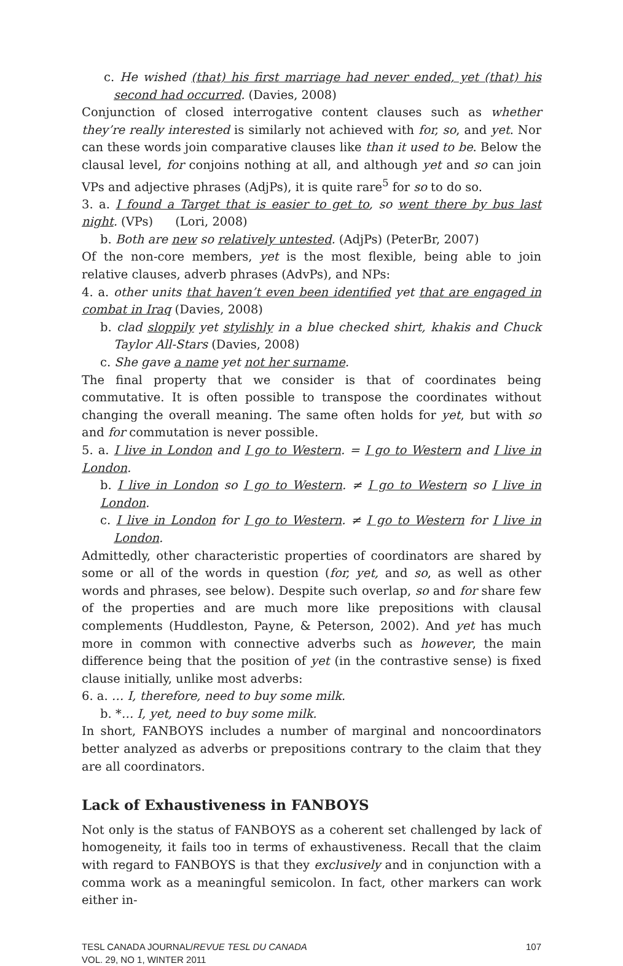c. He wished (that) his first marriage had never ended, yet (that) his second had occurred. (Davies, 2008)
Conjunction of closed interrogative content clauses such as whether they’re really interested is similarly not achieved with for, so, and yet. Nor can these words join comparative clauses like than it used to be. Below the clausal level, for conjoins nothing at all, and although yet and so can join VPs and adjective phrases (AdjPs), it is quite rare<sup>5</sup> for so to do so.
3. a. I found a Target that is easier to get to, so went there by bus last night. (VPs) (Lori, 2008)
b. Both are new so relatively untested. (AdjPs) (PeterBr, 2007)
Of the non-core members, yet is the most flexible, being able to join relative clauses, adverb phrases (AdvPs), and NPs:
4. a. other units that haven’t even been identified yet that are engaged in combat in Iraq (Davies, 2008)
b. clad sloppily yet stylishly in a blue checked shirt, khakis and Chuck Taylor All-Stars (Davies, 2008)
c. She gave a name yet not her surname.
The final property that we consider is that of coordinates being commutative. It is often possible to transpose the coordinates without changing the overall meaning. The same often holds for yet, but with so and for commutation is never possible.
5. a. I live in London and I go to Western. = I go to Western and I live in London.
b. I live in London so I go to Western. ≠ I go to Western so I live in London.
c. I live in London for I go to Western. ≠ I go to Western for I live in London.
Admittedly, other characteristic properties of coordinators are shared by some or all of the words in question (for, yet, and so, as well as other words and phrases, see below). Despite such overlap, so and for share few of the properties and are much more like prepositions with clausal complements (Huddleston, Payne, & Peterson, 2002). And yet has much more in common with connective adverbs such as however, the main difference being that the position of yet (in the contrastive sense) is fixed clause initially, unlike most adverbs:
6. a. … I, therefore, need to buy some milk.
b. *… I, yet, need to buy some milk.
In short, FANBOYS includes a number of marginal and noncoordinators better analyzed as adverbs or prepositions contrary to the claim that they are all coordinators.
Lack of Exhaustiveness in FANBOYS
Not only is the status of FANBOYS as a coherent set challenged by lack of homogeneity, it fails too in terms of exhaustiveness. Recall that the claim with regard to FANBOYS is that they exclusively and in conjunction with a comma work as a meaningful semicolon. In fact, other markers can work either in-
TESL CANADA JOURNAL/REVUE TESL DU CANADA
VOL. 29, NO 1, WINTER 2011
107